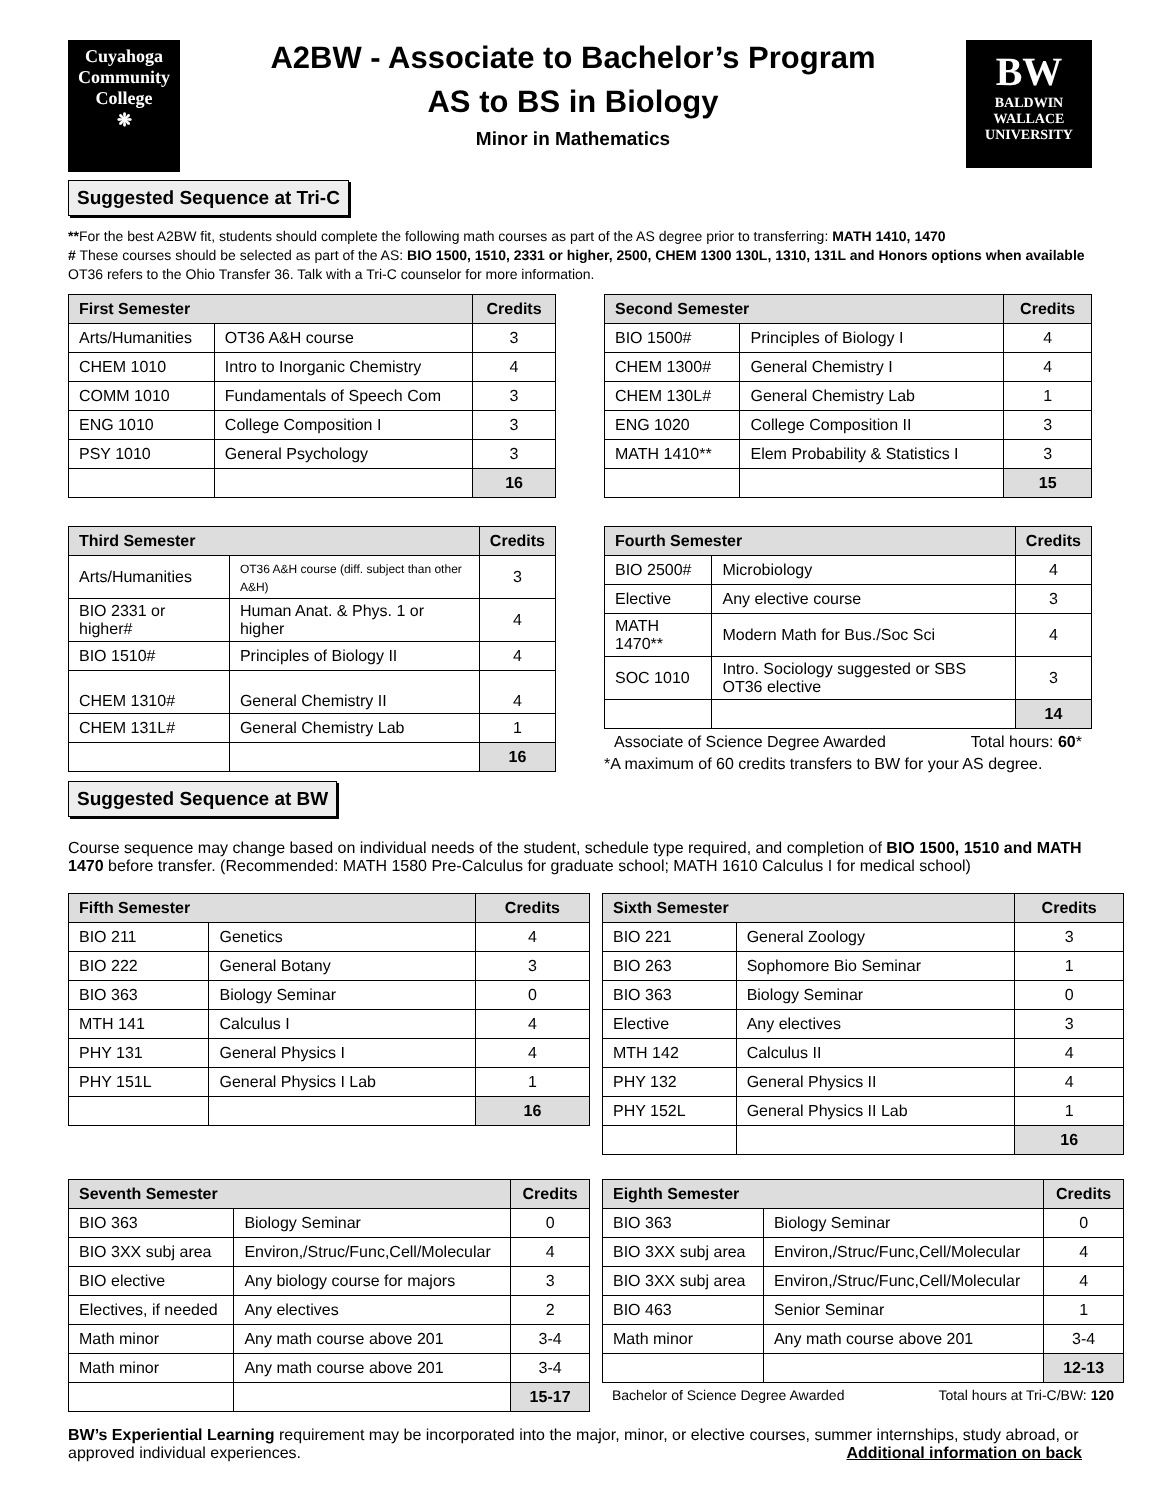Cuyahoga
Community
College
❋
A2BW - Associate to Bachelor’s Program
AS to BS in Biology
Minor in Mathematics
BW
BALDWIN
WALLACE
UNIVERSITY
Suggested Sequence at Tri-C
**For the best A2BW fit, students should complete the following math courses as part of the AS degree prior to transferring: MATH 1410, 1470
# These courses should be selected as part of the AS: BIO 1500, 1510, 2331 or higher, 2500, CHEM 1300 130L, 1310, 131L and Honors options when available
OT36 refers to the Ohio Transfer 36. Talk with a Tri-C counselor for more information.
| First Semester | | Credits |
| --- | --- | --- |
| Arts/Humanities | OT36 A&H course | 3 |
| CHEM 1010 | Intro to Inorganic Chemistry | 4 |
| COMM 1010 | Fundamentals of Speech Com | 3 |
| ENG 1010 | College Composition I | 3 |
| PSY 1010 | General Psychology | 3 |
| | | 16 |
| Second Semester | | Credits |
| --- | --- | --- |
| BIO 1500# | Principles of Biology I | 4 |
| CHEM 1300# | General Chemistry I | 4 |
| CHEM 130L# | General Chemistry Lab | 1 |
| ENG 1020 | College Composition II | 3 |
| MATH 1410** | Elem Probability & Statistics I | 3 |
| | | 15 |
| Third Semester | | Credits |
| --- | --- | --- |
| Arts/Humanities | OT36 A&H course (diff. subject than other A&H) | 3 |
| BIO 2331 or higher# | Human Anat. & Phys. 1 or higher | 4 |
| BIO 1510# | Principles of Biology II | 4 |
| CHEM 1310# | General Chemistry II | 4 |
| CHEM 131L# | General Chemistry Lab | 1 |
| | | 16 |
| Fourth Semester | | Credits |
| --- | --- | --- |
| BIO 2500# | Microbiology | 4 |
| Elective | Any elective course | 3 |
| MATH 1470** | Modern Math for Bus./Soc Sci | 4 |
| SOC 1010 | Intro. Sociology suggested or SBS OT36 elective | 3 |
| | | 14 |
Associate of Science Degree Awarded Total hours: 60*
*A maximum of 60 credits transfers to BW for your AS degree.
Suggested Sequence at BW
Course sequence may change based on individual needs of the student, schedule type required, and completion of BIO 1500, 1510 and MATH 1470 before transfer. (Recommended: MATH 1580 Pre-Calculus for graduate school; MATH 1610 Calculus I for medical school)
| Fifth Semester | | Credits |
| --- | --- | --- |
| BIO 211 | Genetics | 4 |
| BIO 222 | General Botany | 3 |
| BIO 363 | Biology Seminar | 0 |
| MTH 141 | Calculus I | 4 |
| PHY 131 | General Physics I | 4 |
| PHY 151L | General Physics I Lab | 1 |
| | | 16 |
| Sixth Semester | | Credits |
| --- | --- | --- |
| BIO 221 | General Zoology | 3 |
| BIO 263 | Sophomore Bio Seminar | 1 |
| BIO 363 | Biology Seminar | 0 |
| Elective | Any electives | 3 |
| MTH 142 | Calculus II | 4 |
| PHY 132 | General Physics II | 4 |
| PHY 152L | General Physics II Lab | 1 |
| | | 16 |
| Seventh Semester | | Credits |
| --- | --- | --- |
| BIO 363 | Biology Seminar | 0 |
| BIO 3XX subj area | Environ,/Struc/Func,Cell/Molecular | 4 |
| BIO elective | Any biology course for majors | 3 |
| Electives, if needed | Any electives | 2 |
| Math minor | Any math course above 201 | 3-4 |
| Math minor | Any math course above 201 | 3-4 |
| | | 15-17 |
| Eighth Semester | | Credits |
| --- | --- | --- |
| BIO 363 | Biology Seminar | 0 |
| BIO 3XX subj area | Environ,/Struc/Func,Cell/Molecular | 4 |
| BIO 3XX subj area | Environ,/Struc/Func,Cell/Molecular | 4 |
| BIO 463 | Senior Seminar | 1 |
| Math minor | Any math course above 201 | 3-4 |
| | | 12-13 |
Bachelor of Science Degree Awarded Total hours at Tri-C/BW: 120
BW’s Experiential Learning requirement may be incorporated into the major, minor, or elective courses, summer internships, study abroad, or approved individual experiences. Additional information on back